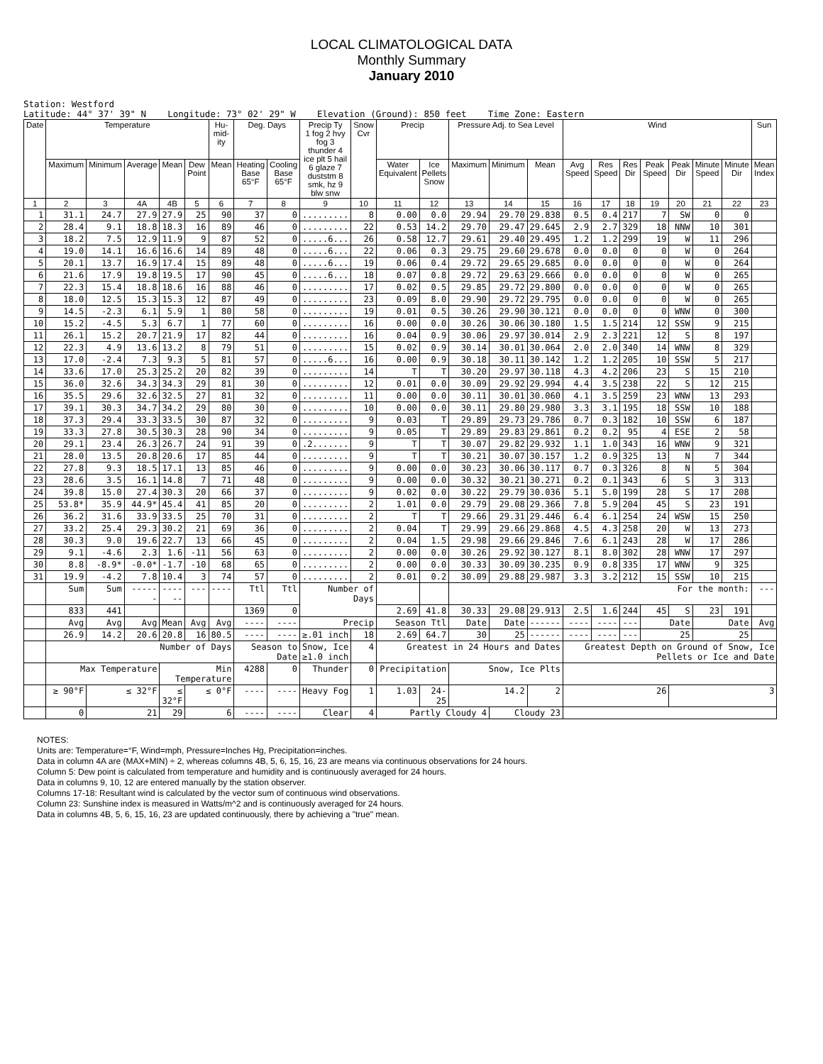LOCAL CLIMATOLOGICAL DATA
Monthly Summary
January 2010
Station: Westford Latitude: 44° 37' 39" N Longitude: 73° 02' 29" W Elevation (Ground): 850 feet Time Zone: Eastern
| Date | Temperature | | | | | Hu-mid-ity | Deg. Days | | Precip Ty 1 fog 2 hvy fog 3 thunder 4 ice plt 5 hail 6 glaze 7 duststm 8 smk, hz 9 blw snw | Snow Cvr | Precip | | Pressure Adj. to Sea Level | | | Wind | | | | | | | Sun |
| --- | --- | --- | --- | --- | --- | --- | --- | --- | --- | --- | --- | --- | --- | --- | --- | --- | --- | --- | --- | --- | --- | --- | --- |
| | Maximum | Minimum | Average | Mean | Dew Point | Mean | Heating Base 65°F | Cooling Base 65°F | | | Water Equivalent | Ice Pellets Snow | Maximum | Minimum | Mean | Avg Speed | Res Speed | Res Dir | Peak Speed | Peak Dir | Minute Speed | Minute Dir | Mean Index |
| 1 | 2 | 3 | 4A | 4B | 5 | 6 | 7 | 8 | 9 | 10 | 11 | 12 | 13 | 14 | 15 | 16 | 17 | 18 | 19 | 20 | 21 | 22 | 23 |
| 1 | 31.1 | 24.7 | 27.9 | 27.9 | 25 | 90 | 37 | 0 | ......... | 8 | 0.00 | 0.0 | 29.94 | 29.70 | 29.838 | 0.5 | 0.4 | 217 | 7 | SW | 0 | 0 | |
| 2 | 28.4 | 9.1 | 18.8 | 18.3 | 16 | 89 | 46 | 0 | ......... | 22 | 0.53 | 14.2 | 29.70 | 29.47 | 29.645 | 2.9 | 2.7 | 329 | 18 | NNW | 10 | 301 | |
| 3 | 18.2 | 7.5 | 12.9 | 11.9 | 9 | 87 | 52 | 0 | .....6... | 26 | 0.58 | 12.7 | 29.61 | 29.40 | 29.495 | 1.2 | 1.2 | 299 | 19 | W | 11 | 296 | |
| 4 | 19.0 | 14.1 | 16.6 | 16.6 | 14 | 89 | 48 | 0 | .....6... | 22 | 0.06 | 0.3 | 29.75 | 29.60 | 29.678 | 0.0 | 0.0 | 0 | 0 | W | 0 | 264 | |
| 5 | 20.1 | 13.7 | 16.9 | 17.4 | 15 | 89 | 48 | 0 | .....6... | 19 | 0.06 | 0.4 | 29.72 | 29.65 | 29.685 | 0.0 | 0.0 | 0 | 0 | W | 0 | 264 | |
| 6 | 21.6 | 17.9 | 19.8 | 19.5 | 17 | 90 | 45 | 0 | .....6... | 18 | 0.07 | 0.8 | 29.72 | 29.63 | 29.666 | 0.0 | 0.0 | 0 | 0 | W | 0 | 265 | |
| 7 | 22.3 | 15.4 | 18.8 | 18.6 | 16 | 88 | 46 | 0 | ......... | 17 | 0.02 | 0.5 | 29.85 | 29.72 | 29.800 | 0.0 | 0.0 | 0 | 0 | W | 0 | 265 | |
| 8 | 18.0 | 12.5 | 15.3 | 15.3 | 12 | 87 | 49 | 0 | ......... | 23 | 0.09 | 8.0 | 29.90 | 29.72 | 29.795 | 0.0 | 0.0 | 0 | 0 | W | 0 | 265 | |
| 9 | 14.5 | -2.3 | 6.1 | 5.9 | 1 | 80 | 58 | 0 | ......... | 19 | 0.01 | 0.5 | 30.26 | 29.90 | 30.121 | 0.0 | 0.0 | 0 | 0 | WNW | 0 | 300 | |
| 10 | 15.2 | -4.5 | 5.3 | 6.7 | 1 | 77 | 60 | 0 | ......... | 16 | 0.00 | 0.0 | 30.26 | 30.06 | 30.180 | 1.5 | 1.5 | 214 | 12 | SSW | 9 | 215 | |
| 11 | 26.1 | 15.2 | 20.7 | 21.9 | 17 | 82 | 44 | 0 | ......... | 16 | 0.04 | 0.9 | 30.06 | 29.97 | 30.014 | 2.9 | 2.3 | 221 | 12 | S | 8 | 197 | |
| 12 | 22.3 | 4.9 | 13.6 | 13.2 | 8 | 79 | 51 | 0 | ......... | 15 | 0.02 | 0.9 | 30.14 | 30.01 | 30.064 | 2.0 | 2.0 | 340 | 14 | WNW | 8 | 329 | |
| 13 | 17.0 | -2.4 | 7.3 | 9.3 | 5 | 81 | 57 | 0 | .....6... | 16 | 0.00 | 0.9 | 30.18 | 30.11 | 30.142 | 1.2 | 1.2 | 205 | 10 | SSW | 5 | 217 | |
| 14 | 33.6 | 17.0 | 25.3 | 25.2 | 20 | 82 | 39 | 0 | ......... | 14 | T | T | 30.20 | 29.97 | 30.118 | 4.3 | 4.2 | 206 | 23 | S | 15 | 210 | |
| 15 | 36.0 | 32.6 | 34.3 | 34.3 | 29 | 81 | 30 | 0 | ......... | 12 | 0.01 | 0.0 | 30.09 | 29.92 | 29.994 | 4.4 | 3.5 | 238 | 22 | S | 12 | 215 | |
| 16 | 35.5 | 29.6 | 32.6 | 32.5 | 27 | 81 | 32 | 0 | ......... | 11 | 0.00 | 0.0 | 30.11 | 30.01 | 30.060 | 4.1 | 3.5 | 259 | 23 | WNW | 13 | 293 | |
| 17 | 39.1 | 30.3 | 34.7 | 34.2 | 29 | 80 | 30 | 0 | ......... | 10 | 0.00 | 0.0 | 30.11 | 29.80 | 29.980 | 3.3 | 3.1 | 195 | 18 | SSW | 10 | 188 | |
| 18 | 37.3 | 29.4 | 33.3 | 33.5 | 30 | 87 | 32 | 0 | ......... | 9 | 0.03 | T | 29.89 | 29.73 | 29.786 | 0.7 | 0.3 | 182 | 10 | SSW | 6 | 187 | |
| 19 | 33.3 | 27.8 | 30.5 | 30.3 | 28 | 90 | 34 | 0 | ......... | 9 | 0.05 | T | 29.89 | 29.83 | 29.861 | 0.2 | 0.2 | 95 | 4 | ESE | 2 | 58 | |
| 20 | 29.1 | 23.4 | 26.3 | 26.7 | 24 | 91 | 39 | 0 | .2....... | 9 | T | T | 30.07 | 29.82 | 29.932 | 1.1 | 1.0 | 343 | 16 | WNW | 9 | 321 | |
| 21 | 28.0 | 13.5 | 20.8 | 20.6 | 17 | 85 | 44 | 0 | ......... | 9 | T | T | 30.21 | 30.07 | 30.157 | 1.2 | 0.9 | 325 | 13 | N | 7 | 344 | |
| 22 | 27.8 | 9.3 | 18.5 | 17.1 | 13 | 85 | 46 | 0 | ......... | 9 | 0.00 | 0.0 | 30.23 | 30.06 | 30.117 | 0.7 | 0.3 | 326 | 8 | N | 5 | 304 | |
| 23 | 28.6 | 3.5 | 16.1 | 14.8 | 7 | 71 | 48 | 0 | ......... | 9 | 0.00 | 0.0 | 30.32 | 30.21 | 30.271 | 0.2 | 0.1 | 343 | 6 | S | 3 | 313 | |
| 24 | 39.8 | 15.0 | 27.4 | 30.3 | 20 | 66 | 37 | 0 | ......... | 9 | 0.02 | 0.0 | 30.22 | 29.79 | 30.036 | 5.1 | 5.0 | 199 | 28 | S | 17 | 208 | |
| 25 | 53.8* | 35.9 | 44.9* | 45.4 | 41 | 85 | 20 | 0 | ......... | 2 | 1.01 | 0.0 | 29.79 | 29.08 | 29.366 | 7.8 | 5.9 | 204 | 45 | S | 23 | 191 | |
| 26 | 36.2 | 31.6 | 33.9 | 33.5 | 25 | 70 | 31 | 0 | ......... | 2 | T | T | 29.66 | 29.31 | 29.446 | 6.4 | 6.1 | 254 | 24 | WSW | 15 | 250 | |
| 27 | 33.2 | 25.4 | 29.3 | 30.2 | 21 | 69 | 36 | 0 | ......... | 2 | 0.04 | T | 29.99 | 29.66 | 29.868 | 4.5 | 4.3 | 258 | 20 | W | 13 | 273 | |
| 28 | 30.3 | 9.0 | 19.6 | 22.7 | 13 | 66 | 45 | 0 | ......... | 2 | 0.04 | 1.5 | 29.98 | 29.66 | 29.846 | 7.6 | 6.1 | 243 | 28 | W | 17 | 286 | |
| 29 | 9.1 | -4.6 | 2.3 | 1.6 | -11 | 56 | 63 | 0 | ......... | 2 | 0.00 | 0.0 | 30.26 | 29.92 | 30.127 | 8.1 | 8.0 | 302 | 28 | WNW | 17 | 297 | |
| 30 | 8.8 | -8.9* | -0.0* | -1.7 | -10 | 68 | 65 | 0 | ......... | 2 | 0.00 | 0.0 | 30.33 | 30.09 | 30.235 | 0.9 | 0.8 | 335 | 17 | WNW | 9 | 325 | |
| 31 | 19.9 | -4.2 | 7.8 | 10.4 | 3 | 74 | 57 | 0 | ......... | 2 | 0.01 | 0.2 | 30.09 | 29.88 | 29.987 | 3.3 | 3.2 | 212 | 15 | SSW | 10 | 215 | |
| | Sum | Sum | ------ | ------ | --- | ---- | Ttl | Ttl | Number of Days | | | | For the month: | | | | | | | | | | --- |
| | 833 | 441 | | | | | 1369 | 0 | | | 2.69 | 41.8 | 30.33 | 29.08 | 29.913 | 2.5 | 1.6 | 244 | 45 | S | 23 | 191 | |
| | Avg | Avg | Avg | Mean | Avg | Avg | ---- | ---- | Precip | | Season Ttl | | Date | Date | ------ | ---- | ---- | --- | Date | | Date | | Avg |
| | 26.9 | 14.2 | 20.6 | 20.8 | 16 | 80.5 | ---- | ---- | ≥.01 inch | 18 | 2.69 | 64.7 | 30 | 25 | ------ | ---- | ---- | --- | 25 | | 25 | | |
| | Number of Days | | | | | | Season to Date | | Snow, Ice ≥1.0 inch | 4 | Greatest in 24 Hours and Dates | | | | | Greatest Depth on Ground of Snow, Ice Pellets or Ice and Date | | | | | | | |
| | Max Temperature | | | Min Temperature | | | 4288 | 0 | Thunder | 0 | Precipitation | | Snow, Ice Plts | | | | | | | | | | |
| | ≥ 90°F | ≤ 32°F | | ≤ 32°F | ≤ 0°F | | ---- | ---- | Heavy Fog | 1 | 1.03 | 24-25 | 14.2 | | 2 | 26 | | | | 3 | | | |
| | 0 | 21 | | 29 | 6 | | ---- | ---- | Clear | 4 | Partly Cloudy 4 | | | Cloudy 23 | | | | | | | | | |
NOTES:
Units are: Temperature=°F, Wind=mph, Pressure=Inches Hg, Precipitation=inches.
Data in column 4A are (MAX+MIN) ÷ 2, whereas columns 4B, 5, 6, 15, 16, 23 are means via continuous observations for 24 hours.
Column 5: Dew point is calculated from temperature and humidity and is continuously averaged for 24 hours.
Data in columns 9, 10, 12 are entered manually by the station observer.
Columns 17-18: Resultant wind is calculated by the vector sum of continuous wind observations.
Column 23: Sunshine index is measured in Watts/m^2 and is continuously averaged for 24 hours.
Data in columns 4B, 5, 6, 15, 16, 23 are updated continuously, there by achieving a "true" mean.